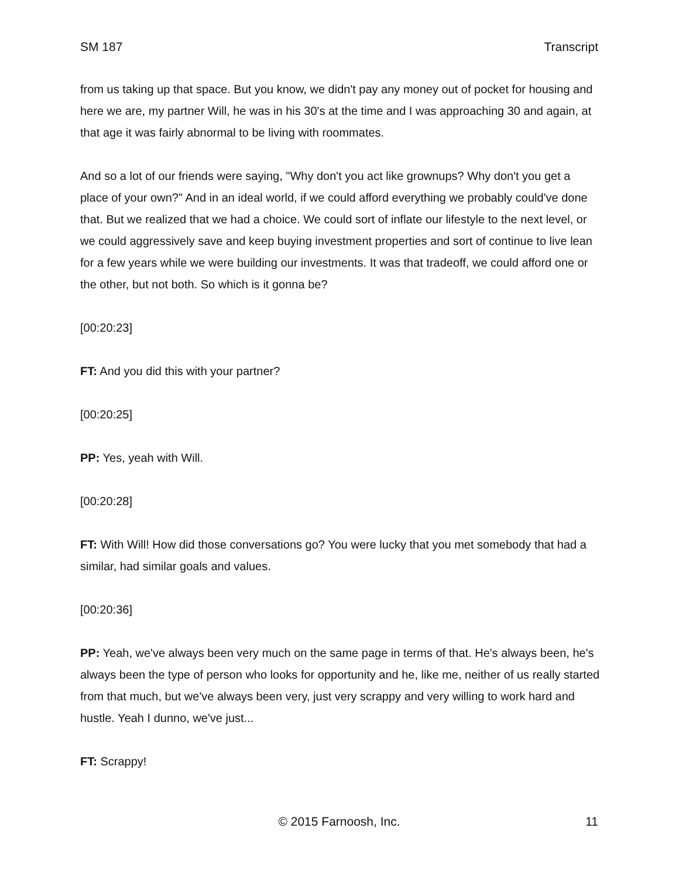SM 187 Transcript
from us taking up that space. But you know, we didn't pay any money out of pocket for housing and here we are, my partner Will, he was in his 30's at the time and I was approaching 30 and again, at that age it was fairly abnormal to be living with roommates.
And so a lot of our friends were saying, "Why don't you act like grownups? Why don't you get a place of your own?" And in an ideal world, if we could afford everything we probably could've done that. But we realized that we had a choice. We could sort of inflate our lifestyle to the next level, or we could aggressively save and keep buying investment properties and sort of continue to live lean for a few years while we were building our investments. It was that tradeoff, we could afford one or the other, but not both. So which is it gonna be?
[00:20:23]
FT: And you did this with your partner?
[00:20:25]
PP: Yes, yeah with Will.
[00:20:28]
FT: With Will! How did those conversations go? You were lucky that you met somebody that had a similar, had similar goals and values.
[00:20:36]
PP: Yeah, we've always been very much on the same page in terms of that. He's always been, he's always been the type of person who looks for opportunity and he, like me, neither of us really started from that much, but we've always been very, just very scrappy and very willing to work hard and hustle. Yeah I dunno, we've just...
FT: Scrappy!
© 2015 Farnoosh, Inc. 11